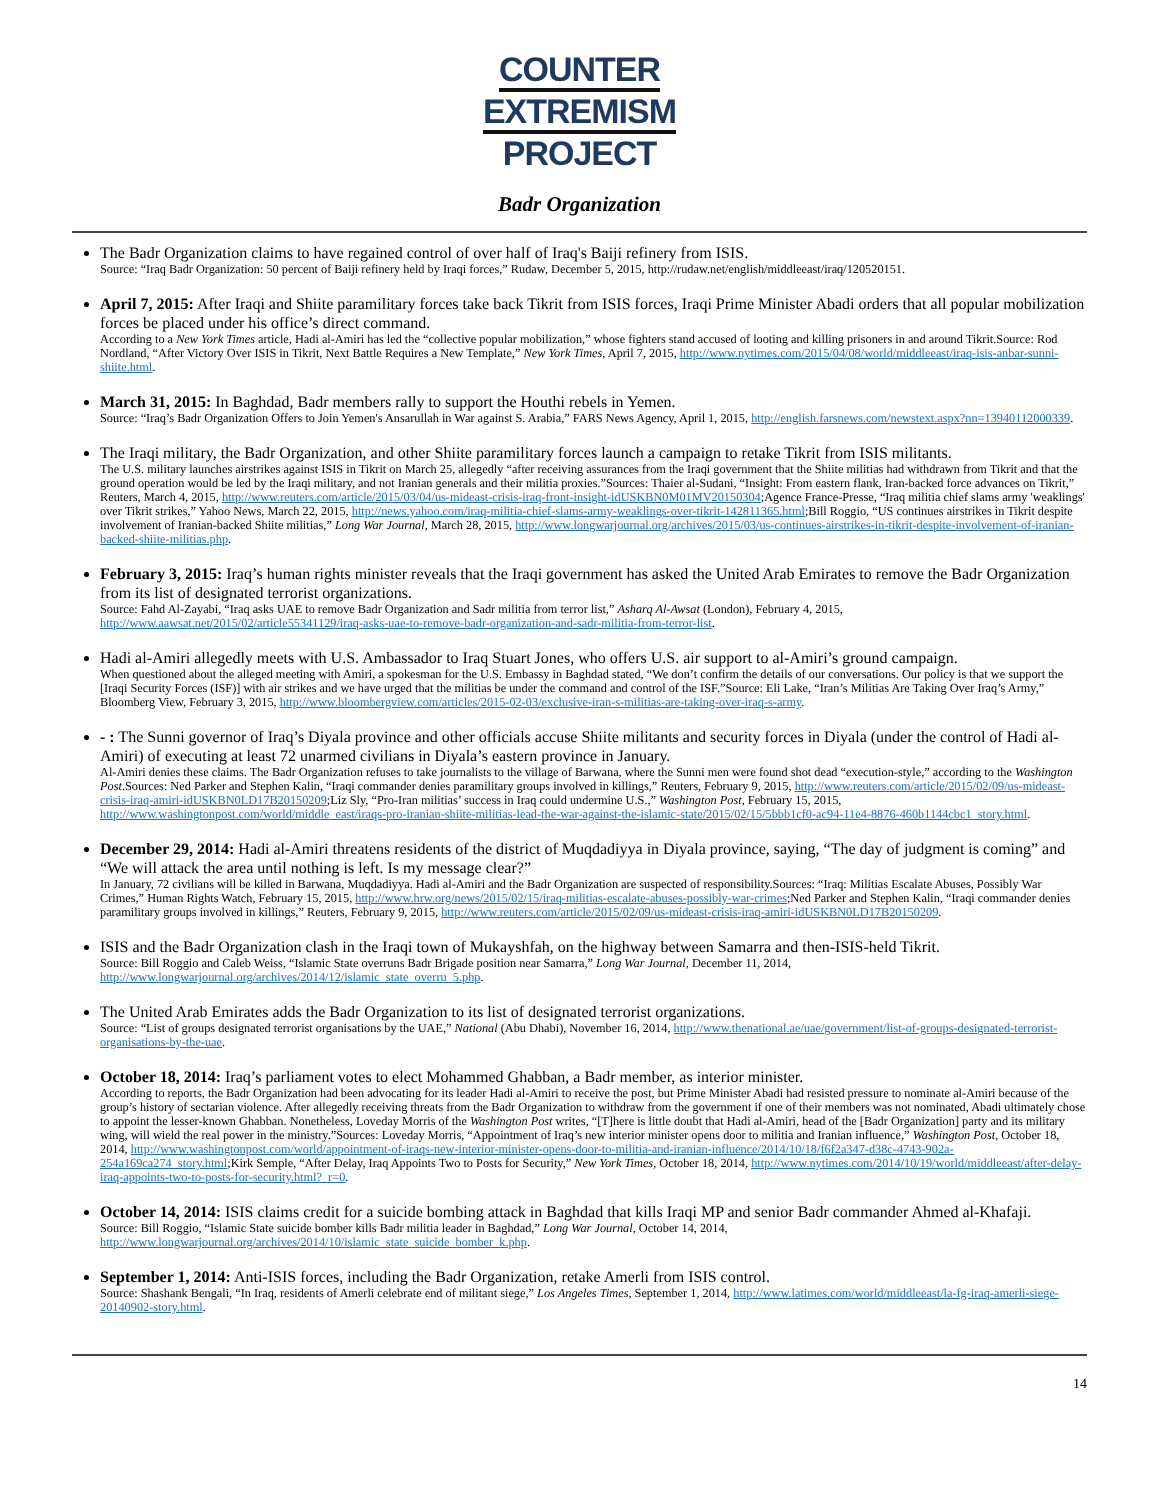COUNTER
EXTREMISM
PROJECT
Badr Organization
The Badr Organization claims to have regained control of over half of Iraq's Baiji refinery from ISIS.
Source: “Iraq Badr Organization: 50 percent of Baiji refinery held by Iraqi forces,” Rudaw, December 5, 2015, http://rudaw.net/english/middleeast/iraq/120520151.
April 7, 2015: After Iraqi and Shiite paramilitary forces take back Tikrit from ISIS forces, Iraqi Prime Minister Abadi orders that all popular mobilization forces be placed under his office’s direct command.
According to a New York Times article, Hadi al-Amiri has led the “collective popular mobilization,” whose fighters stand accused of looting and killing prisoners in and around Tikrit.Source: Rod Nordland, “After Victory Over ISIS in Tikrit, Next Battle Requires a New Template,” New York Times, April 7, 2015, http://www.nytimes.com/2015/04/08/world/middleeast/iraq-isis-anbar-sunni-shiite.html.
March 31, 2015: In Baghdad, Badr members rally to support the Houthi rebels in Yemen.
Source: “Iraq’s Badr Organization Offers to Join Yemen's Ansarullah in War against S. Arabia,” FARS News Agency, April 1, 2015, http://english.farsnews.com/newstext.aspx?nn=13940112000339.
The Iraqi military, the Badr Organization, and other Shiite paramilitary forces launch a campaign to retake Tikrit from ISIS militants.
The U.S. military launches airstrikes against ISIS in Tikrit on March 25, allegedly “after receiving assurances from the Iraqi government that the Shiite militias had withdrawn from Tikrit and that the ground operation would be led by the Iraqi military, and not Iranian generals and their militia proxies.”Sources: Thaier al-Sudani, “Insight: From eastern flank, Iran-backed force advances on Tikrit,” Reuters, March 4, 2015, http://www.reuters.com/article/2015/03/04/us-mideast-crisis-iraq-front-insight-idUSKBN0M01MV20150304;Agence France-Presse, “Iraq militia chief slams army 'weaklings' over Tikrit strikes,” Yahoo News, March 22, 2015, http://news.yahoo.com/iraq-militia-chief-slams-army-weaklings-over-tikrit-142811365.html;Bill Roggio, “US continues airstrikes in Tikrit despite involvement of Iranian-backed Shiite militias,” Long War Journal, March 28, 2015, http://www.longwarjournal.org/archives/2015/03/us-continues-airstrikes-in-tikrit-despite-involvement-of-iranian-backed-shiite-militias.php.
February 3, 2015: Iraq’s human rights minister reveals that the Iraqi government has asked the United Arab Emirates to remove the Badr Organization from its list of designated terrorist organizations.
Source: Fahd Al-Zayabi, “Iraq asks UAE to remove Badr Organization and Sadr militia from terror list,” Asharq Al-Awsat (London), February 4, 2015, http://www.aawsat.net/2015/02/article55341129/iraq-asks-uae-to-remove-badr-organization-and-sadr-militia-from-terror-list.
Hadi al-Amiri allegedly meets with U.S. Ambassador to Iraq Stuart Jones, who offers U.S. air support to al-Amiri’s ground campaign.
When questioned about the alleged meeting with Amiri, a spokesman for the U.S. Embassy in Baghdad stated, “We don’t confirm the details of our conversations. Our policy is that we support the [Iraqi Security Forces (ISF)] with air strikes and we have urged that the militias be under the command and control of the ISF.”Source: Eli Lake, “Iran’s Militias Are Taking Over Iraq’s Army,” Bloomberg View, February 3, 2015, http://www.bloombergview.com/articles/2015-02-03/exclusive-iran-s-militias-are-taking-over-iraq-s-army.
- : The Sunni governor of Iraq’s Diyala province and other officials accuse Shiite militants and security forces in Diyala (under the control of Hadi al-Amiri) of executing at least 72 unarmed civilians in Diyala’s eastern province in January.
Al-Amiri denies these claims. The Badr Organization refuses to take journalists to the village of Barwana, where the Sunni men were found shot dead “execution-style,” according to the Washington Post.Sources: Ned Parker and Stephen Kalin, “Iraqi commander denies paramilitary groups involved in killings,” Reuters, February 9, 2015, http://www.reuters.com/article/2015/02/09/us-mideast-crisis-iraq-amiri-idUSKBN0LD17B20150209;Liz Sly, “Pro-Iran militias’ success in Iraq could undermine U.S.,” Washington Post, February 15, 2015, http://www.washingtonpost.com/world/middle_east/iraqs-pro-iranian-shiite-militias-lead-the-war-against-the-islamic-state/2015/02/15/5bbb1cf0-ac94-11e4-8876-460b1144cbc1_story.html.
December 29, 2014: Hadi al-Amiri threatens residents of the district of Muqdadiyya in Diyala province, saying, “The day of judgment is coming” and “We will attack the area until nothing is left. Is my message clear?”
In January, 72 civilians will be killed in Barwana, Muqdadiyya. Hadi al-Amiri and the Badr Organization are suspected of responsibility.Sources: “Iraq: Militias Escalate Abuses, Possibly War Crimes,” Human Rights Watch, February 15, 2015, http://www.hrw.org/news/2015/02/15/iraq-militias-escalate-abuses-possibly-war-crimes;Ned Parker and Stephen Kalin, “Iraqi commander denies paramilitary groups involved in killings,” Reuters, February 9, 2015, http://www.reuters.com/article/2015/02/09/us-mideast-crisis-iraq-amiri-idUSKBN0LD17B20150209.
ISIS and the Badr Organization clash in the Iraqi town of Mukayshfah, on the highway between Samarra and then-ISIS-held Tikrit.
Source: Bill Roggio and Caleb Weiss, “Islamic State overruns Badr Brigade position near Samarra,” Long War Journal, December 11, 2014, http://www.longwarjournal.org/archives/2014/12/islamic_state_overru_5.php.
The United Arab Emirates adds the Badr Organization to its list of designated terrorist organizations.
Source: “List of groups designated terrorist organisations by the UAE,” National (Abu Dhabi), November 16, 2014, http://www.thenational.ae/uae/government/list-of-groups-designated-terrorist-organisations-by-the-uae.
October 18, 2014: Iraq’s parliament votes to elect Mohammed Ghabban, a Badr member, as interior minister.
According to reports, the Badr Organization had been advocating for its leader Hadi al-Amiri to receive the post, but Prime Minister Abadi had resisted pressure to nominate al-Amiri because of the group’s history of sectarian violence. After allegedly receiving threats from the Badr Organization to withdraw from the government if one of their members was not nominated, Abadi ultimately chose to appoint the lesser-known Ghabban. Nonetheless, Loveday Morris of the Washington Post writes, “[T]here is little doubt that Hadi al-Amiri, head of the [Badr Organization] party and its military wing, will wield the real power in the ministry.”Sources: Loveday Morris, “Appointment of Iraq’s new interior minister opens door to militia and Iranian influence,” Washington Post, October 18, 2014, http://www.washingtonpost.com/world/appointment-of-iraqs-new-interior-minister-opens-door-to-militia-and-iranian-influence/2014/10/18/f6f2a347-d38c-4743-902a-254a169ca274_story.html;Kirk Semple, “After Delay, Iraq Appoints Two to Posts for Security,” New York Times, October 18, 2014, http://www.nytimes.com/2014/10/19/world/middleeast/after-delay-iraq-appoints-two-to-posts-for-security.html?_r=0.
October 14, 2014: ISIS claims credit for a suicide bombing attack in Baghdad that kills Iraqi MP and senior Badr commander Ahmed al-Khafaji.
Source: Bill Roggio, “Islamic State suicide bomber kills Badr militia leader in Baghdad,” Long War Journal, October 14, 2014, http://www.longwarjournal.org/archives/2014/10/islamic_state_suicide_bomber_k.php.
September 1, 2014: Anti-ISIS forces, including the Badr Organization, retake Amerli from ISIS control.
Source: Shashank Bengali, “In Iraq, residents of Amerli celebrate end of militant siege,” Los Angeles Times, September 1, 2014, http://www.latimes.com/world/middleeast/la-fg-iraq-amerli-siege-20140902-story.html.
14